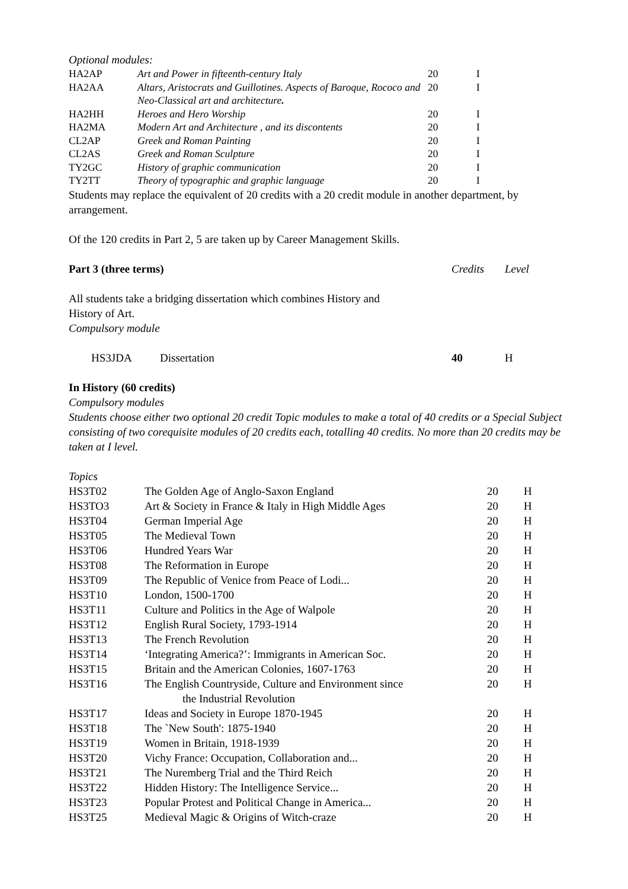Optional modules:
| HA2AP | Art and Power in fifteenth-century Italy | 20 | I |
| HA2AA | Altars, Aristocrats and Guillotines. Aspects of Baroque, Rococo and Neo-Classical art and architecture . | 20 | I |
| HA2HH | Heroes and Hero Worship | 20 | I |
| HA2MA | Modern Art and Architecture , and its discontents | 20 | I |
| CL2AP | Greek and Roman Painting | 20 | I |
| CL2AS | Greek and Roman Sculpture | 20 | I |
| TY2GC | History of graphic communication | 20 | I |
| TY2TT | Theory of typographic and graphic language | 20 | I |
Students may replace the equivalent of 20 credits with a 20 credit module in another department, by arrangement.
Of the 120 credits in Part 2, 5 are taken up by Career Management Skills.
| Part 3 (three terms) | Credits | Level |
All students take a bridging dissertation which combines History and
History of Art.
Compulsory module
| | HS3JDA | Dissertation | 40 | H |
In History (60 credits)
Compulsory modules
Students choose either two optional 20 credit Topic modules to make a total of 40 credits or a Special Subject consisting of two corequisite modules of 20 credits each, totalling 40 credits. No more than 20 credits may be taken at I level.
Topics
| HS3T02 | The Golden Age of Anglo-Saxon England | 20 | H |
| HS3TO3 | Art & Society in France & Italy in High Middle Ages | 20 | H |
| HS3T04 | German Imperial Age | 20 | H |
| HS3T05 | The Medieval Town | 20 | H |
| HS3T06 | Hundred Years War | 20 | H |
| HS3T08 | The Reformation in Europe | 20 | H |
| HS3T09 | The Republic of Venice from Peace of Lodi... | 20 | H |
| HS3T10 | London, 1500-1700 | 20 | H |
| HS3T11 | Culture and Politics in the Age of Walpole | 20 | H |
| HS3T12 | English Rural Society, 1793-1914 | 20 | H |
| HS3T13 | The French Revolution | 20 | H |
| HS3T14 | ‘Integrating America?’: Immigrants in American Soc. | 20 | H |
| HS3T15 | Britain and the American Colonies, 1607-1763 | 20 | H |
| HS3T16 | The English Countryside, Culture and Environment since the Industrial Revolution | 20 | H |
| HS3T17 | Ideas and Society in Europe 1870-1945 | 20 | H |
| HS3T18 | The `New South': 1875-1940 | 20 | H |
| HS3T19 | Women in Britain, 1918-1939 | 20 | H |
| HS3T20 | Vichy France: Occupation, Collaboration and... | 20 | H |
| HS3T21 | The Nuremberg Trial and the Third Reich | 20 | H |
| HS3T22 | Hidden History: The Intelligence Service... | 20 | H |
| HS3T23 | Popular Protest and Political Change in America... | 20 | H |
| HS3T25 | Medieval Magic & Origins of Witch-craze | 20 | H |